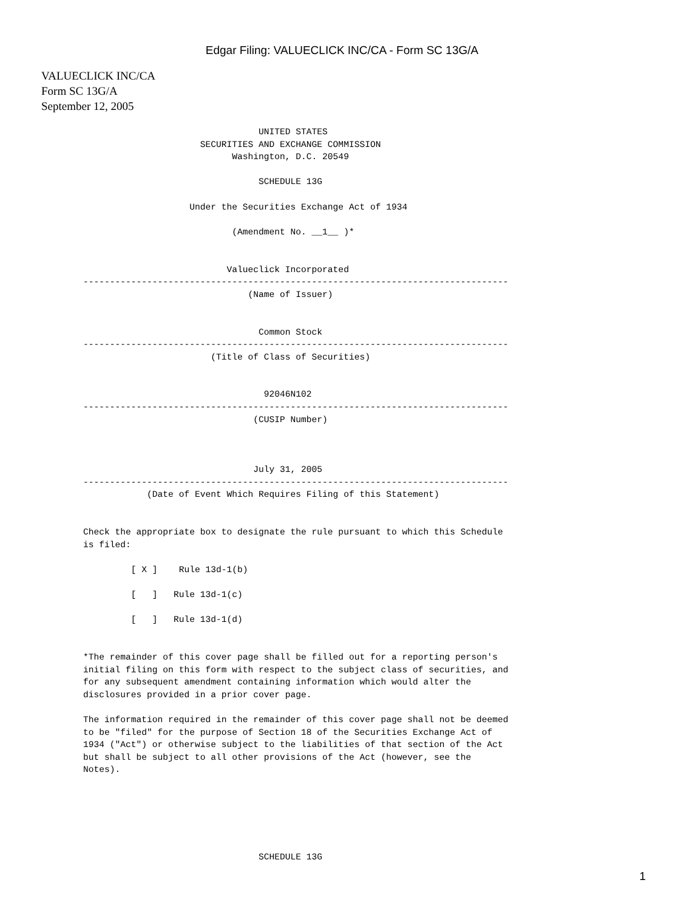Edgar Filing: VALUECLICK INC/CA - Form SC 13G/A
VALUECLICK INC/CA
Form SC 13G/A
September 12, 2005
                                 UNITED STATES
                      SECURITIES AND EXCHANGE COMMISSION
                            Washington, D.C. 20549

                                 SCHEDULE 13G

                    Under the Securities Exchange Act of 1934

                            (Amendment No. __1__ )*


                           Valueclick Incorporated
--------------------------------------------------------------------------------
                               (Name of Issuer)


                                 Common Stock
--------------------------------------------------------------------------------
                        (Title of Class of Securities)


                                  92046N102
--------------------------------------------------------------------------------
                                (CUSIP Number)



                                July 31, 2005
--------------------------------------------------------------------------------
            (Date of Event Which Requires Filing of this Statement)


Check the appropriate box to designate the rule pursuant to which this Schedule
is filed:

         [ X ]    Rule 13d-1(b)

         [   ]   Rule 13d-1(c)

         [   ]   Rule 13d-1(d)


*The remainder of this cover page shall be filled out for a reporting person's
initial filing on this form with respect to the subject class of securities, and
for any subsequent amendment containing information which would alter the
disclosures provided in a prior cover page.

The information required in the remainder of this cover page shall not be deemed
to be "filed" for the purpose of Section 18 of the Securities Exchange Act of
1934 ("Act") or otherwise subject to the liabilities of that section of the Act
but shall be subject to all other provisions of the Act (however, see the
Notes).






                                 SCHEDULE 13G
1